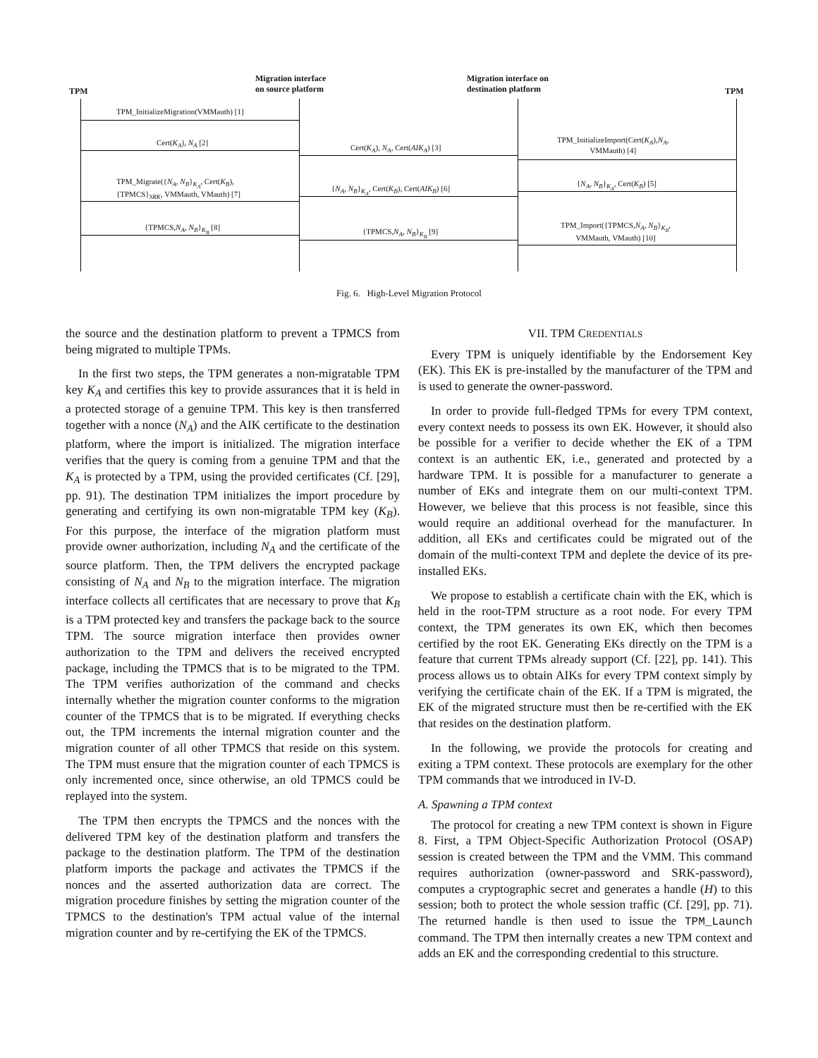TPM
Migration interface
on source platform
Migration interface on
destination platform
TPM
TPM_InitializeMigration(VMMauth) [1]
Cert(K<sub>A</sub>), N<sub>A</sub> [2]
Cert(K<sub>A</sub>), N<sub>A</sub>, Cert(AIK<sub>A</sub>) [3]
TPM_InitializeImport(Cert(K<sub>A</sub>),N<sub>A</sub>,
VMMauth) [4]
TPM_Migrate({N<sub>A</sub>, N<sub>B</sub>}<sub>K<sub>A</sub></sub>, Cert(K<sub>B</sub>),
{TPMCS}<sub>SRK</sub>, VMMauth, VMauth) [7]
{N<sub>A</sub>, N<sub>B</sub>}<sub>K<sub>A</sub></sub>, Cert(K<sub>B</sub>), Cert(AIK<sub>B</sub>) [6]
{N<sub>A</sub>, N<sub>B</sub>}<sub>K<sub>A</sub></sub>, Cert(K<sub>B</sub>) [5]
{TPMCS,N<sub>A</sub>, N<sub>B</sub>}<sub>K<sub>B</sub></sub> [8] {TPMCS,N<sub>A</sub>, N<sub>B</sub>}<sub>K<sub>B</sub></sub> [9]
TPM_Import({TPMCS,N<sub>A</sub>, N<sub>B</sub>}<sub>K<sub>B</sub></sub>,
VMMauth, VMauth) [10]
Fig. 6. High-Level Migration Protocol
the source and the destination platform to prevent a TPMCS from being migrated to multiple TPMs.
In the first two steps, the TPM generates a non-migratable TPM key K<sub>A</sub> and certifies this key to provide assurances that it is held in a protected storage of a genuine TPM. This key is then transferred together with a nonce (N<sub>A</sub>) and the AIK certificate to the destination platform, where the import is initialized. The migration interface verifies that the query is coming from a genuine TPM and that the K<sub>A</sub> is protected by a TPM, using the provided certificates (Cf. [29], pp. 91). The destination TPM initializes the import procedure by generating and certifying its own non-migratable TPM key (K<sub>B</sub>). For this purpose, the interface of the migration platform must provide owner authorization, including N<sub>A</sub> and the certificate of the source platform. Then, the TPM delivers the encrypted package consisting of N<sub>A</sub> and N<sub>B</sub> to the migration interface. The migration interface collects all certificates that are necessary to prove that K<sub>B</sub> is a TPM protected key and transfers the package back to the source TPM. The source migration interface then provides owner authorization to the TPM and delivers the received encrypted package, including the TPMCS that is to be migrated to the TPM. The TPM verifies authorization of the command and checks internally whether the migration counter conforms to the migration counter of the TPMCS that is to be migrated. If everything checks out, the TPM increments the internal migration counter and the migration counter of all other TPMCS that reside on this system. The TPM must ensure that the migration counter of each TPMCS is only incremented once, since otherwise, an old TPMCS could be replayed into the system.
The TPM then encrypts the TPMCS and the nonces with the delivered TPM key of the destination platform and transfers the package to the destination platform. The TPM of the destination platform imports the package and activates the TPMCS if the nonces and the asserted authorization data are correct. The migration procedure finishes by setting the migration counter of the TPMCS to the destination's TPM actual value of the internal migration counter and by re-certifying the EK of the TPMCS.
VII. TPM CREDENTIALS
Every TPM is uniquely identifiable by the Endorsement Key (EK). This EK is pre-installed by the manufacturer of the TPM and is used to generate the owner-password.
In order to provide full-fledged TPMs for every TPM context, every context needs to possess its own EK. However, it should also be possible for a verifier to decide whether the EK of a TPM context is an authentic EK, i.e., generated and protected by a hardware TPM. It is possible for a manufacturer to generate a number of EKs and integrate them on our multi-context TPM. However, we believe that this process is not feasible, since this would require an additional overhead for the manufacturer. In addition, all EKs and certificates could be migrated out of the domain of the multi-context TPM and deplete the device of its pre-installed EKs.
We propose to establish a certificate chain with the EK, which is held in the root-TPM structure as a root node. For every TPM context, the TPM generates its own EK, which then becomes certified by the root EK. Generating EKs directly on the TPM is a feature that current TPMs already support (Cf. [22], pp. 141). This process allows us to obtain AIKs for every TPM context simply by verifying the certificate chain of the EK. If a TPM is migrated, the EK of the migrated structure must then be re-certified with the EK that resides on the destination platform.
In the following, we provide the protocols for creating and exiting a TPM context. These protocols are exemplary for the other TPM commands that we introduced in IV-D.
A. Spawning a TPM context
The protocol for creating a new TPM context is shown in Figure 8. First, a TPM Object-Specific Authorization Protocol (OSAP) session is created between the TPM and the VMM. This command requires authorization (owner-password and SRK-password), computes a cryptographic secret and generates a handle (H) to this session; both to protect the whole session traffic (Cf. [29], pp. 71). The returned handle is then used to issue the TPM_Launch command. The TPM then internally creates a new TPM context and adds an EK and the corresponding credential to this structure.